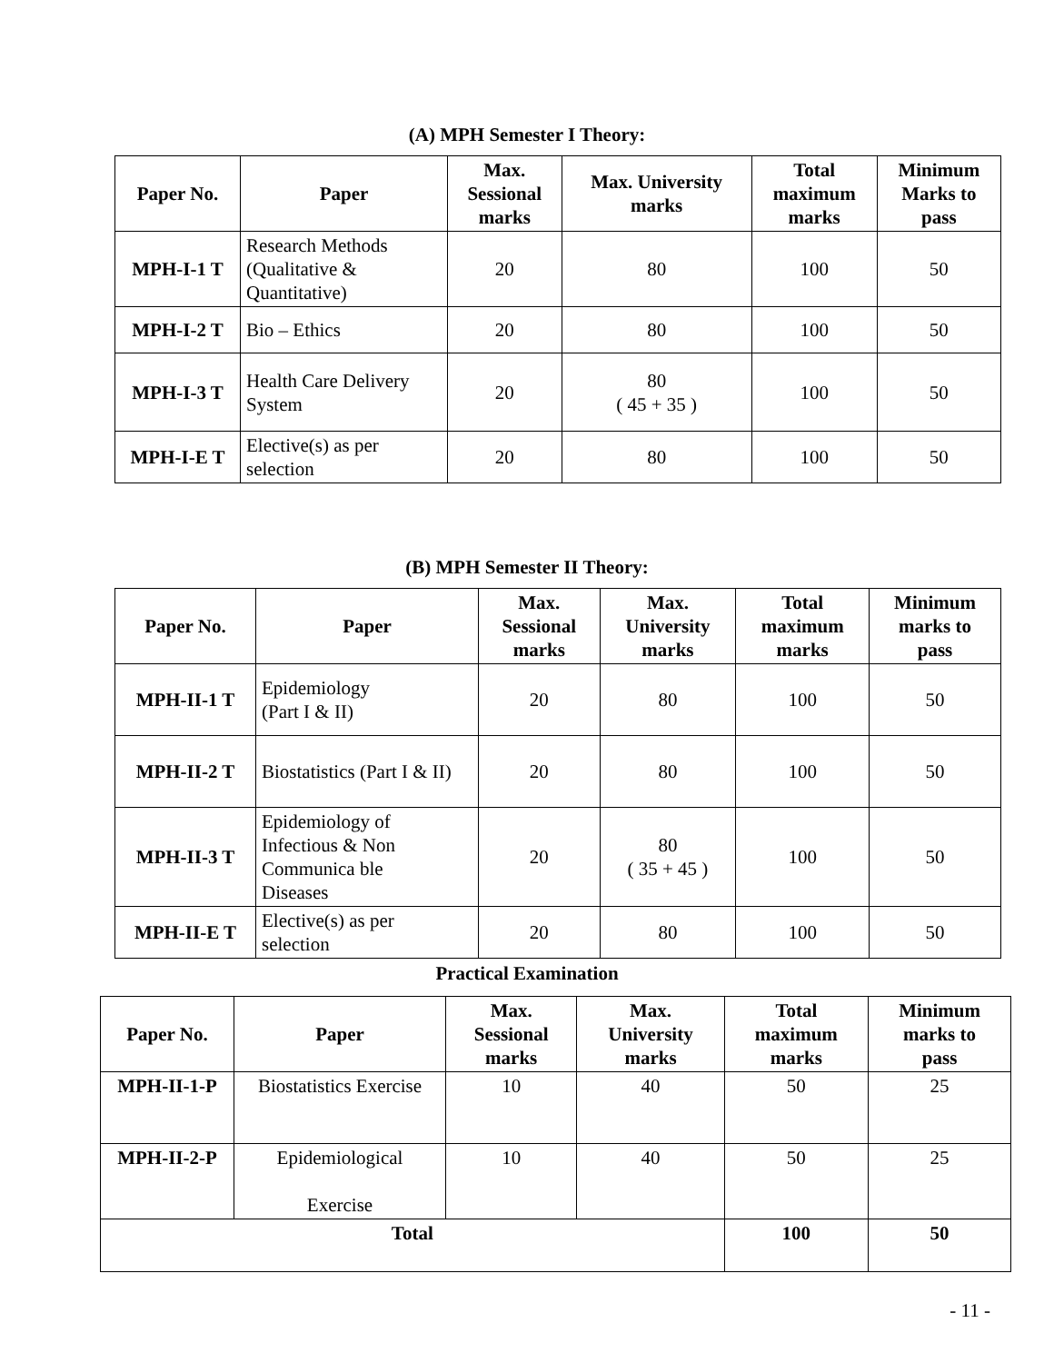(A) MPH Semester I Theory:
| Paper No. | Paper | Max. Sessional marks | Max. University marks | Total maximum marks | Minimum Marks to pass |
| --- | --- | --- | --- | --- | --- |
| MPH-I-1 T | Research Methods (Qualitative & Quantitative) | 20 | 80 | 100 | 50 |
| MPH-I-2 T | Bio – Ethics | 20 | 80 | 100 | 50 |
| MPH-I-3 T | Health Care Delivery System | 20 | 80 ( 45 + 35 ) | 100 | 50 |
| MPH-I-E T | Elective(s) as per selection | 20 | 80 | 100 | 50 |
(B) MPH Semester II Theory:
| Paper No. | Paper | Max. Sessional marks | Max. University marks | Total maximum marks | Minimum marks to pass |
| --- | --- | --- | --- | --- | --- |
| MPH-II-1 T | Epidemiology (Part I & II) | 20 | 80 | 100 | 50 |
| MPH-II-2 T | Biostatistics (Part I & II) | 20 | 80 | 100 | 50 |
| MPH-II-3 T | Epidemiology of Infectious & Non Communica ble Diseases | 20 | 80 ( 35 + 45 ) | 100 | 50 |
| MPH-II-E T | Elective(s) as per selection | 20 | 80 | 100 | 50 |
Practical Examination
| Paper No. | Paper | Max. Sessional marks | Max. University marks | Total maximum marks | Minimum marks to pass |
| --- | --- | --- | --- | --- | --- |
| MPH-II-1-P | Biostatistics Exercise | 10 | 40 | 50 | 25 |
| MPH-II-2-P | Epidemiological Exercise | 10 | 40 | 50 | 25 |
| Total | | | | 100 | 50 |
- 11 -